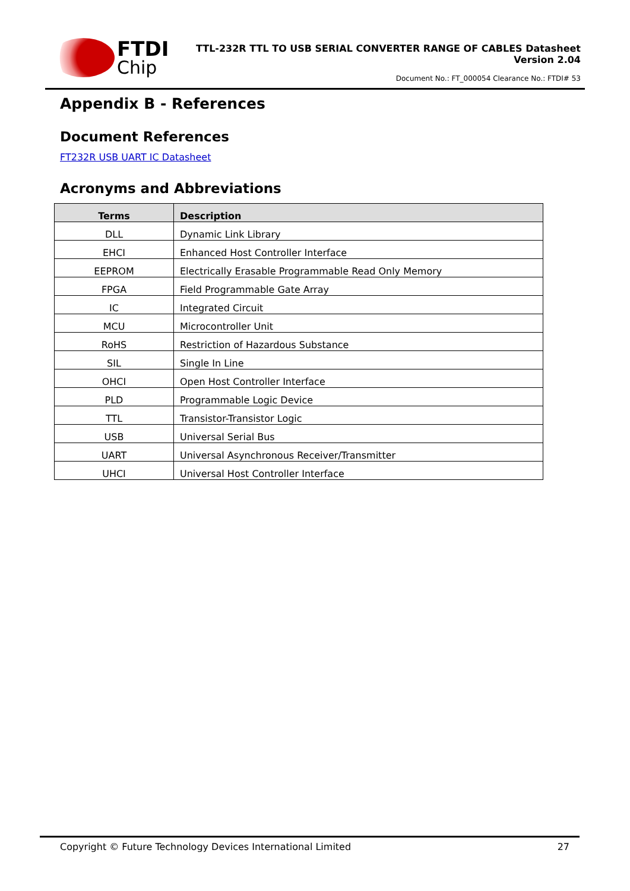FTDI
Chip
TTL-232R TTL TO USB SERIAL CONVERTER RANGE OF CABLES Datasheet
Version 2.04
Document No.: FT_000054 Clearance No.: FTDI# 53
Appendix B - References
Document References
FT232R USB UART IC Datasheet
Acronyms and Abbreviations
| Terms | Description |
| --- | --- |
| DLL | Dynamic Link Library |
| EHCI | Enhanced Host Controller Interface |
| EEPROM | Electrically Erasable Programmable Read Only Memory |
| FPGA | Field Programmable Gate Array |
| IC | Integrated Circuit |
| MCU | Microcontroller Unit |
| RoHS | Restriction of Hazardous Substance |
| SIL | Single In Line |
| OHCI | Open Host Controller Interface |
| PLD | Programmable Logic Device |
| TTL | Transistor-Transistor Logic |
| USB | Universal Serial Bus |
| UART | Universal Asynchronous Receiver/Transmitter |
| UHCI | Universal Host Controller Interface |
Copyright © Future Technology Devices International Limited 27